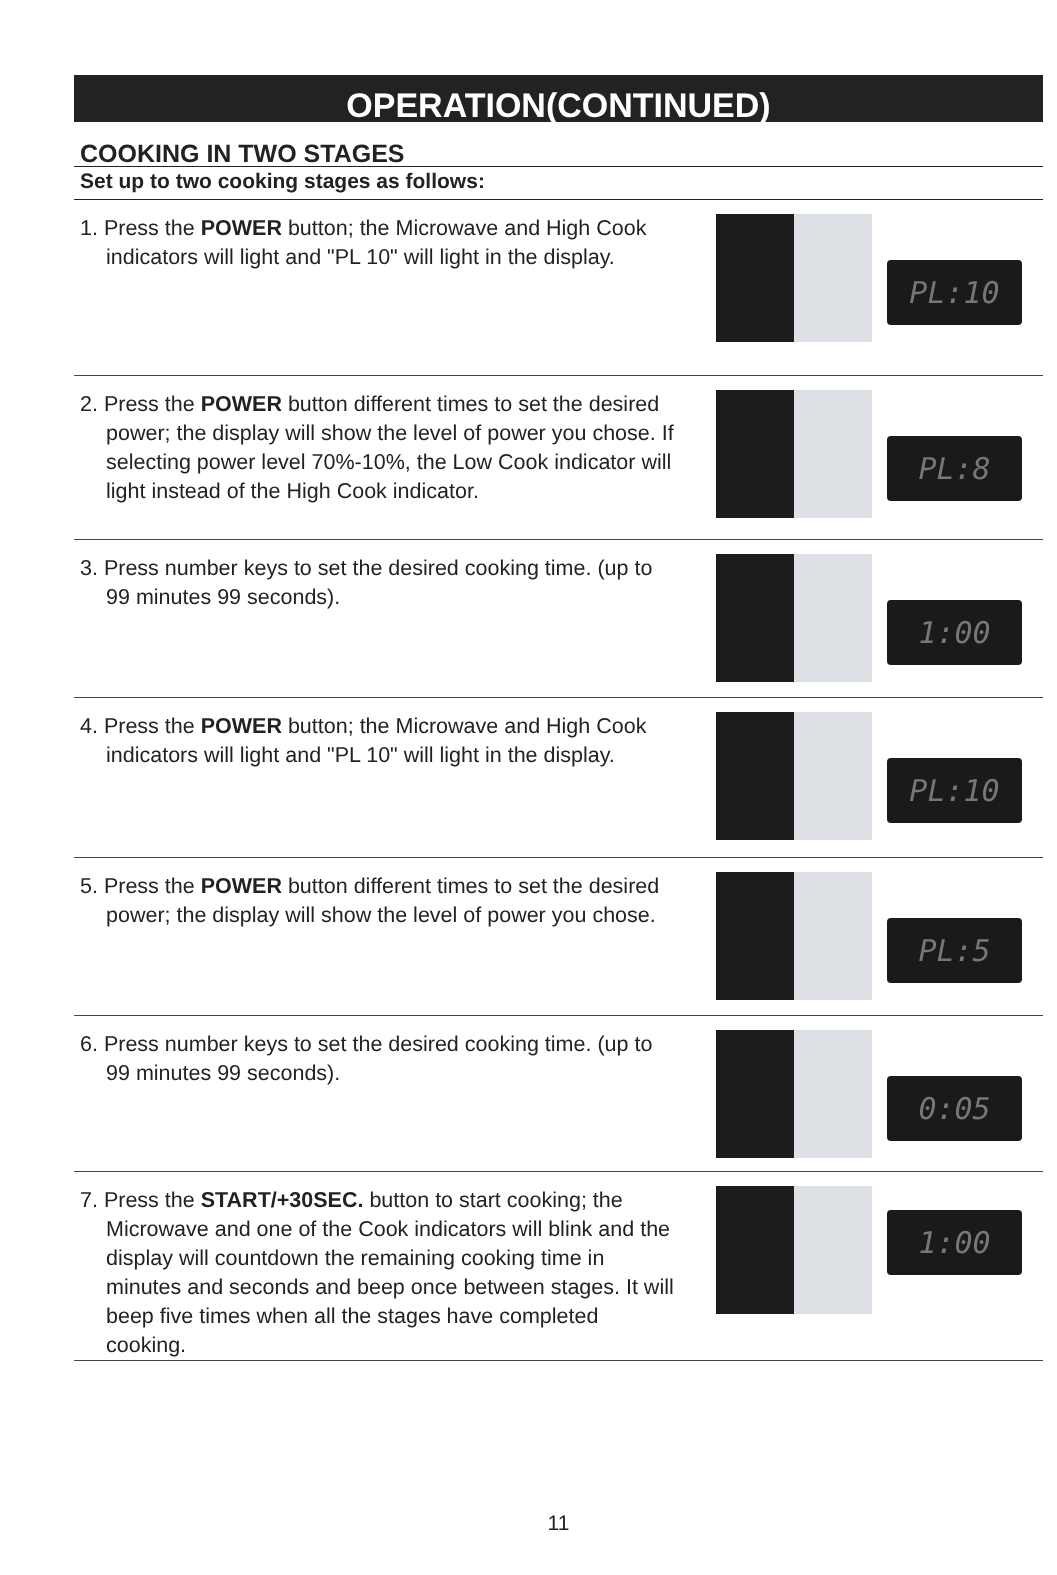OPERATION(CONTINUED)
COOKING IN TWO STAGES
Set up to two cooking stages as follows:
1. Press the POWER button; the Microwave and High Cook indicators will light and "PL 10" will light in the display.
PL:10
2. Press the POWER button different times to set the desired power; the display will show the level of power you chose. If selecting power level 70%-10%, the Low Cook indicator will light instead of the High Cook indicator.
PL:8
3. Press number keys to set the desired cooking time. (up to 99 minutes 99 seconds).
1:00
4. Press the POWER button; the Microwave and High Cook indicators will light and "PL 10" will light in the display.
PL:10
5. Press the POWER button different times to set the desired power; the display will show the level of power you chose.
PL:5
6. Press number keys to set the desired cooking time. (up to 99 minutes 99 seconds).
0:05
7. Press the START/+30SEC. button to start cooking; the Microwave and one of the Cook indicators will blink and the display will countdown the remaining cooking time in minutes and seconds and beep once between stages. It will beep five times when all the stages have completed cooking.
1:00
11